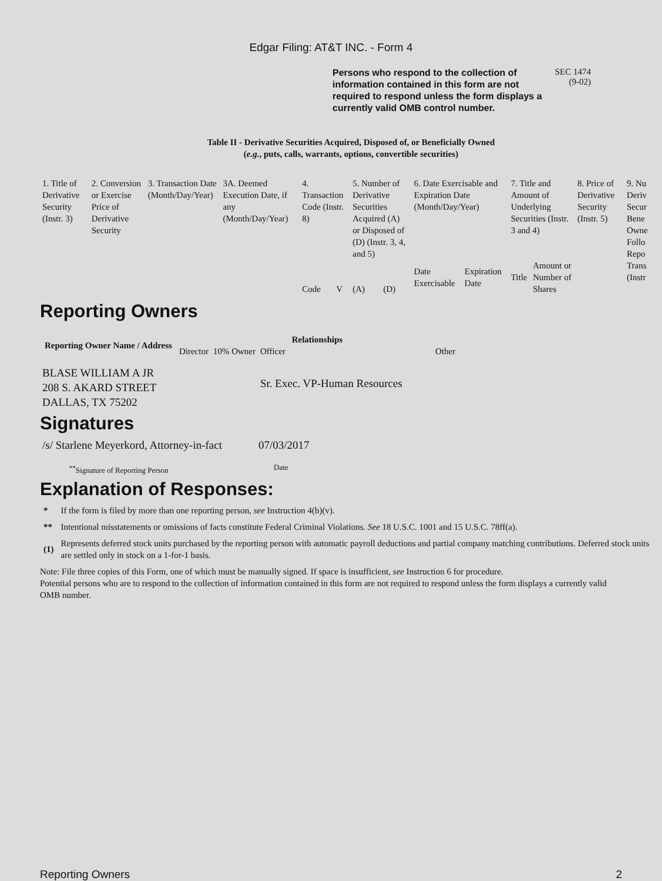Edgar Filing: AT&T INC. - Form 4
Persons who respond to the collection of information contained in this form are not required to respond unless the form displays a currently valid OMB control number.
SEC 1474
(9-02)
Table II - Derivative Securities Acquired, Disposed of, or Beneficially Owned
(e.g., puts, calls, warrants, options, convertible securities)
| 1. Title of Derivative Security (Instr. 3) | 2. Conversion or Exercise Price of Derivative Security | 3. Transaction Date (Month/Day/Year) | 3A. Deemed Execution Date, if any (Month/Day/Year) | 4. Transaction Code (Instr. 8) | | 5. Number of Derivative Securities Acquired (A) or Disposed of (D) (Instr. 3, 4, and 5) | | 6. Date Exercisable and Expiration Date (Month/Day/Year) | | 7. Title and Amount of Underlying Securities (Instr. 3 and 4) | | 8. Price of Derivative Security (Instr. 5) | 9. Nu Deriv Secur Bene Owne Follo Repo Trans (Instr |
| --- | --- | --- | --- | --- | --- | --- | --- | --- | --- | --- | --- | --- | --- |
| | | | | Code | V | (A) | (D) | Date Exercisable | Expiration Date | Title | Amount or Number of Shares | | |
Reporting Owners
| Reporting Owner Name / Address | Relationships | | | |
| --- | --- | --- | --- | --- |
| | Director | 10% Owner | Officer | Other |
| BLASE WILLIAM A JR 208 S. AKARD STREET DALLAS, TX 75202 | | | Sr. Exec. VP-Human Resources | |
Signatures
| /s/ Starlene Meyerkord, Attorney-in-fact | 07/03/2017 |
| <sup>**</sup> Signature of Reporting Person | Date |
Explanation of Responses:
| * | If the form is filed by more than one reporting person, see Instruction 4(b)(v). |
| ** | Intentional misstatements or omissions of facts constitute Federal Criminal Violations. See 18 U.S.C. 1001 and 15 U.S.C. 78ff(a). |
| (1) | Represents deferred stock units purchased by the reporting person with automatic payroll deductions and partial company matching contributions. Deferred stock units are settled only in stock on a 1-for-1 basis. |
Note: File three copies of this Form, one of which must be manually signed. If space is insufficient, see Instruction 6 for procedure.
Potential persons who are to respond to the collection of information contained in this form are not required to respond unless the form displays a currently valid OMB number.
Reporting Owners 2